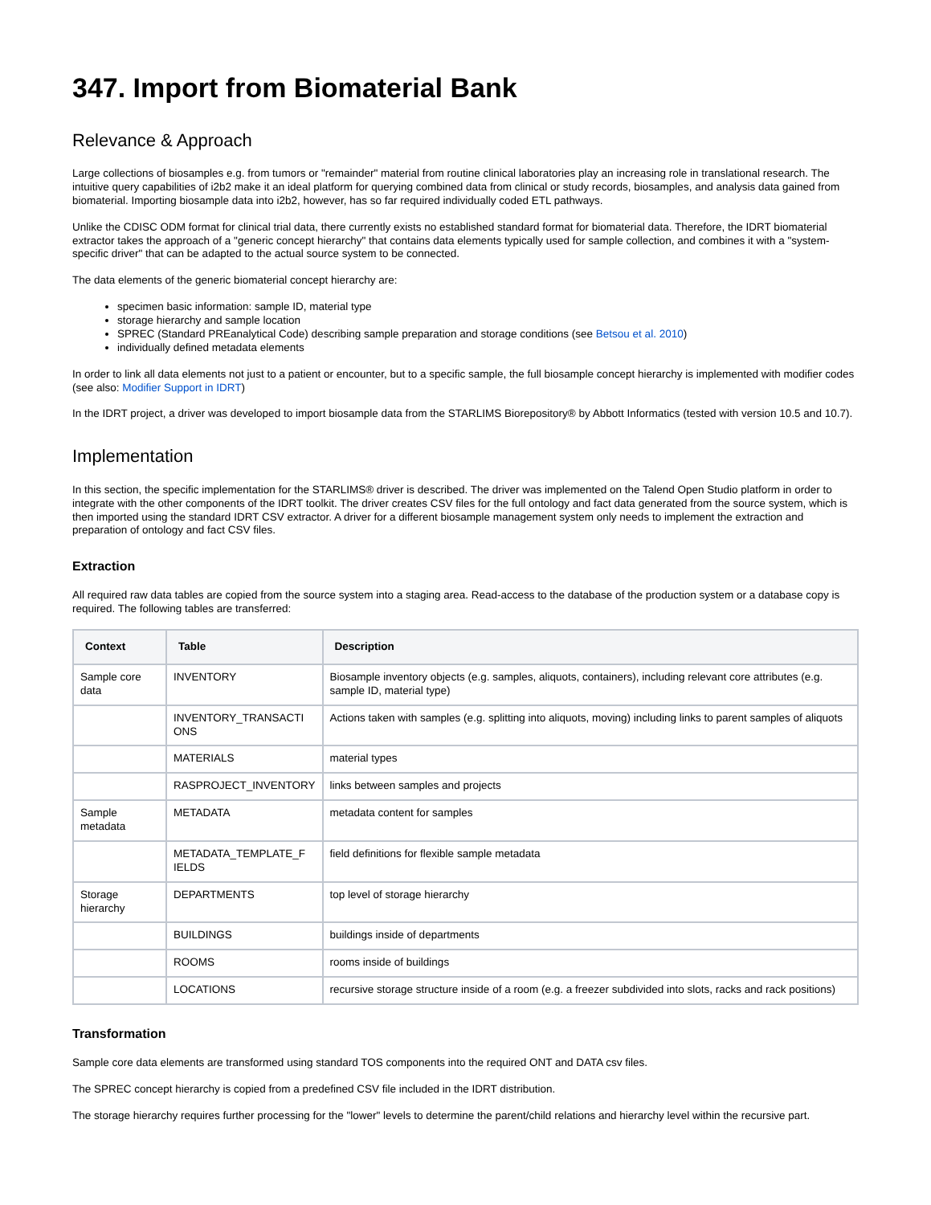347. Import from Biomaterial Bank
Relevance & Approach
Large collections of biosamples e.g. from tumors or "remainder" material from routine clinical laboratories play an increasing role in translational research. The intuitive query capabilities of i2b2 make it an ideal platform for querying combined data from clinical or study records, biosamples, and analysis data gained from biomaterial. Importing biosample data into i2b2, however, has so far required individually coded ETL pathways.
Unlike the CDISC ODM format for clinical trial data, there currently exists no established standard format for biomaterial data. Therefore, the IDRT biomaterial extractor takes the approach of a "generic concept hierarchy" that contains data elements typically used for sample collection, and combines it with a "system-specific driver" that can be adapted to the actual source system to be connected.
The data elements of the generic biomaterial concept hierarchy are:
specimen basic information: sample ID, material type
storage hierarchy and sample location
SPREC (Standard PREanalytical Code) describing sample preparation and storage conditions (see Betsou et al. 2010)
individually defined metadata elements
In order to link all data elements not just to a patient or encounter, but to a specific sample, the full biosample concept hierarchy is implemented with modifier codes (see also: Modifier Support in IDRT)
In the IDRT project, a driver was developed to import biosample data from the STARLIMS Biorepository® by Abbott Informatics (tested with version 10.5 and 10.7).
Implementation
In this section, the specific implementation for the STARLIMS® driver is described. The driver was implemented on the Talend Open Studio platform in order to integrate with the other components of the IDRT toolkit. The driver creates CSV files for the full ontology and fact data generated from the source system, which is then imported using the standard IDRT CSV extractor. A driver for a different biosample management system only needs to implement the extraction and preparation of ontology and fact CSV files.
Extraction
All required raw data tables are copied from the source system into a staging area. Read-access to the database of the production system or a database copy is required. The following tables are transferred:
| Context | Table | Description |
| --- | --- | --- |
| Sample core data | INVENTORY | Biosample inventory objects (e.g. samples, aliquots, containers), including relevant core attributes (e.g. sample ID, material type) |
| | INVENTORY_TRANSACTI ONS | Actions taken with samples (e.g. splitting into aliquots, moving) including links to parent samples of aliquots |
| | MATERIALS | material types |
| | RASPROJECT_INVENTORY | links between samples and projects |
| Sample metadata | METADATA | metadata content for samples |
| | METADATA_TEMPLATE_F IELDS | field definitions for flexible sample metadata |
| Storage hierarchy | DEPARTMENTS | top level of storage hierarchy |
| | BUILDINGS | buildings inside of departments |
| | ROOMS | rooms inside of buildings |
| | LOCATIONS | recursive storage structure inside of a room (e.g. a freezer subdivided into slots, racks and rack positions) |
Transformation
Sample core data elements are transformed using standard TOS components into the required ONT and DATA csv files.
The SPREC concept hierarchy is copied from a predefined CSV file included in the IDRT distribution.
The storage hierarchy requires further processing for the "lower" levels to determine the parent/child relations and hierarchy level within the recursive part.